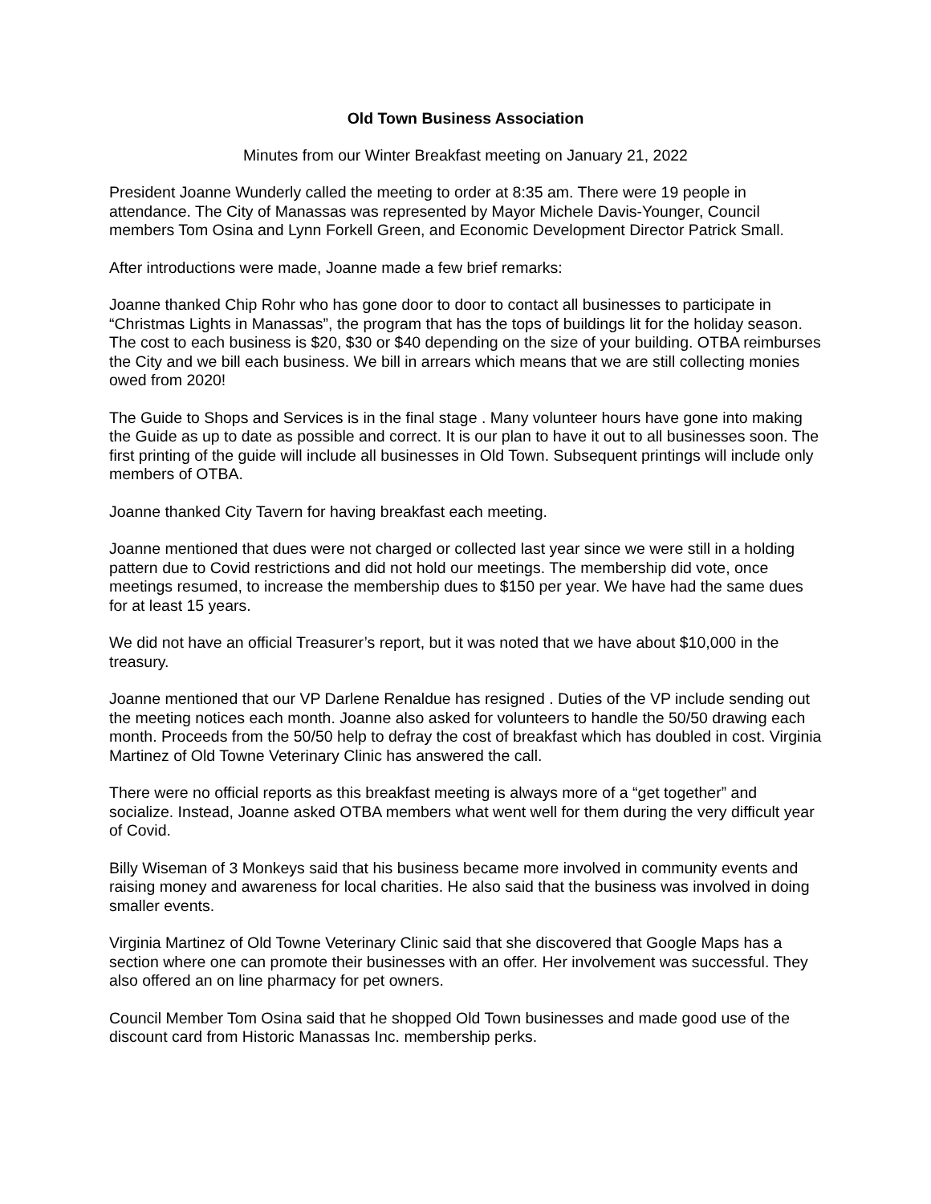Old Town Business Association
Minutes from our Winter Breakfast meeting on January 21, 2022
President Joanne Wunderly called the meeting to order at 8:35 am. There were 19 people in attendance. The City of Manassas was represented by Mayor Michele Davis-Younger, Council members Tom Osina and Lynn Forkell Green, and Economic Development Director Patrick Small.
After introductions were made, Joanne made a few brief remarks:
Joanne thanked Chip Rohr who has gone door to door to contact all businesses to participate in “Christmas Lights in Manassas”, the program that has the tops of buildings lit for the holiday season. The cost to each business is $20, $30 or $40 depending on the size of your building. OTBA reimburses the City and we bill each business. We bill in arrears which means that we are still collecting monies owed from 2020!
The Guide to Shops and Services is in the final stage . Many volunteer hours have gone into making the Guide as up to date as possible and correct. It is our plan to have it out to all businesses soon. The first printing of the guide will include all businesses in Old Town. Subsequent printings will include only members of OTBA.
Joanne thanked City Tavern for having breakfast each meeting.
Joanne mentioned that dues were not charged or collected last year since we were still in a holding pattern due to Covid restrictions and did not hold our meetings. The membership did vote, once meetings resumed, to increase the membership dues to $150 per year. We have had the same dues for at least 15 years.
We did not have an official Treasurer’s report, but it was noted that we have about $10,000 in the treasury.
Joanne mentioned that our VP Darlene Renaldue has resigned . Duties of the VP include sending out the meeting notices each month. Joanne also asked for volunteers to handle the 50/50 drawing each month. Proceeds from the 50/50 help to defray the cost of breakfast which has doubled in cost. Virginia Martinez of Old Towne Veterinary Clinic has answered the call.
There were no official reports as this breakfast meeting is always more of a “get together” and socialize. Instead, Joanne asked OTBA members what went well for them during the very difficult year of Covid.
Billy Wiseman of 3 Monkeys said that his business became more involved in community events and raising money and awareness for local charities. He also said that the business was involved in doing smaller events.
Virginia Martinez of Old Towne Veterinary Clinic said that she discovered that Google Maps has a section where one can promote their businesses with an offer. Her involvement was successful. They also offered an on line pharmacy for pet owners.
Council Member Tom Osina said that he shopped Old Town businesses and made good use of the discount card from Historic Manassas Inc. membership perks.